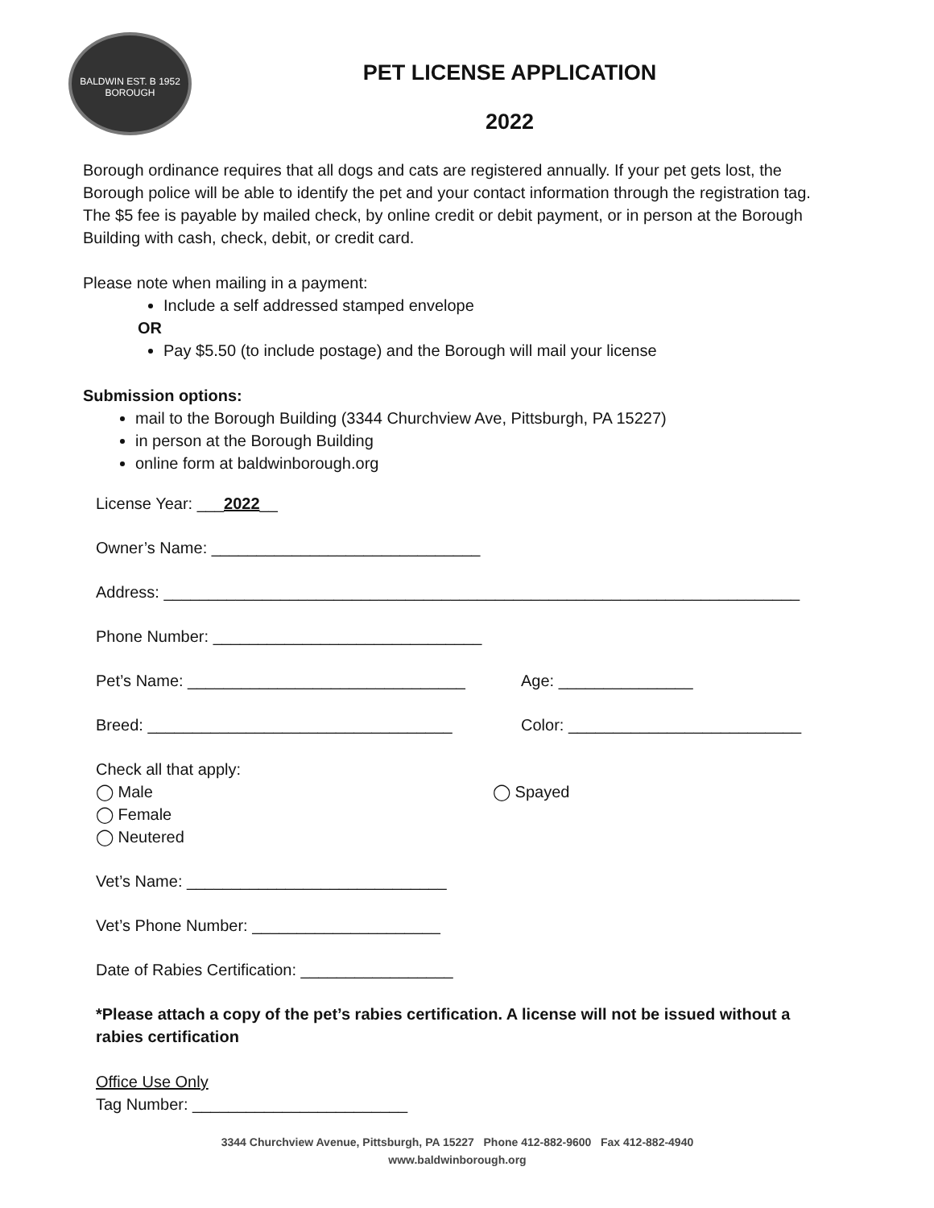BALDWIN EST. B 1952 BOROUGH
PET LICENSE APPLICATION
2022
Borough ordinance requires that all dogs and cats are registered annually. If your pet gets lost, the Borough police will be able to identify the pet and your contact information through the registration tag. The $5 fee is payable by mailed check, by online credit or debit payment, or in person at the Borough Building with cash, check, debit, or credit card.
Please note when mailing in a payment:
Include a self addressed stamped envelope
OR
Pay $5.50 (to include postage) and the Borough will mail your license
Submission options:
mail to the Borough Building (3344 Churchview Ave, Pittsburgh, PA 15227)
in person at the Borough Building
online form at baldwinborough.org
License Year: ___2022__
Owner’s Name: ______________________________
Address: _______________________________________________________________________
Phone Number: ______________________________
Pet’s Name: _______________________________ Age: _______________
Breed: __________________________________ Color: __________________________
Check all that apply:
◯ Male
◯ Female
◯ Neutered
◯ Spayed
Vet’s Name: _____________________________
Vet’s Phone Number: _____________________
Date of Rabies Certification: _________________
*Please attach a copy of the pet’s rabies certification. A license will not be issued without a rabies certification
Office Use Only
Tag Number: ________________________
3344 Churchview Avenue, Pittsburgh, PA 15227 Phone 412-882-9600 Fax 412-882-4940
www.baldwinborough.org